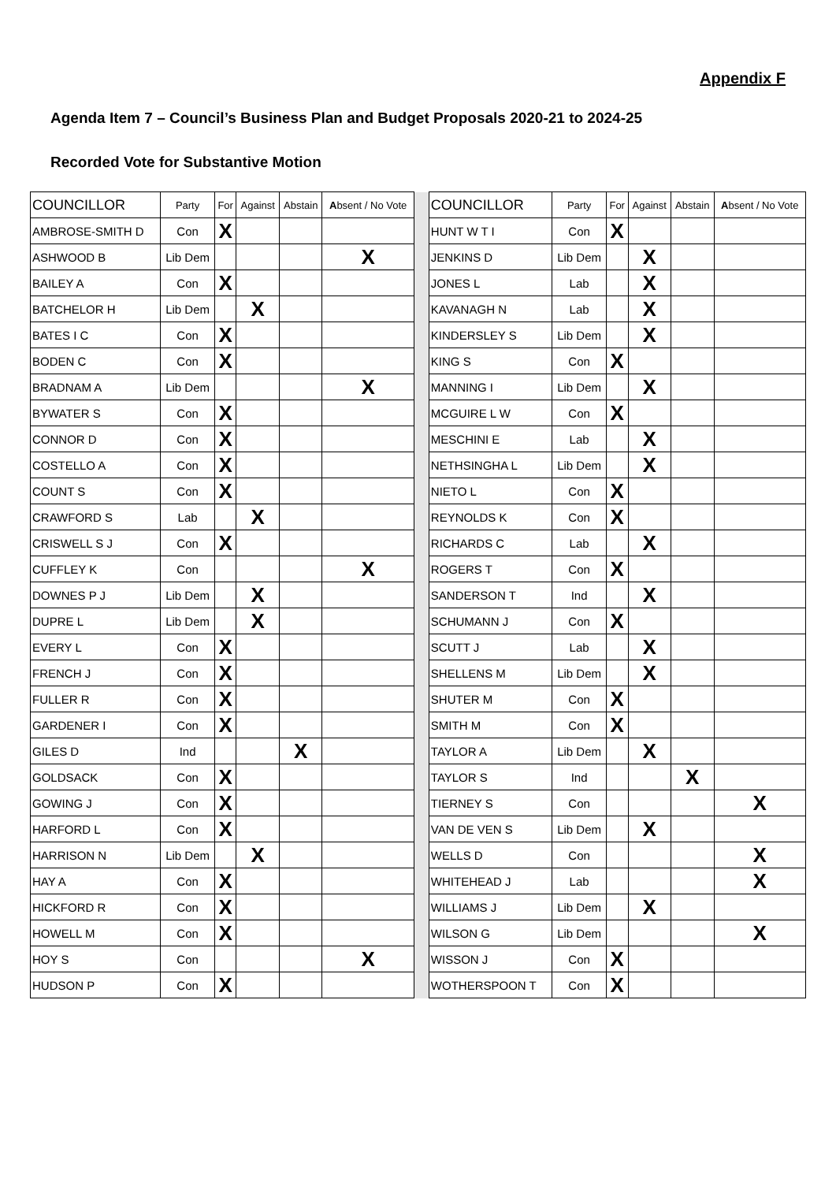Appendix F
Agenda Item 7 – Council’s Business Plan and Budget Proposals 2020-21 to 2024-25
Recorded Vote for Substantive Motion
| COUNCILLOR | Party | For | Against | Abstain | A bsent / No Vote | | COUNCILLOR | Party | For | Against | Abstain | A bsent / No Vote |
| AMBROSE-SMITH D | Con | X | | | | | HUNT W T I | Con | X | | | |
| ASHWOOD B | Lib Dem | | | | X | | JENKINS D | Lib Dem | | X | | |
| BAILEY A | Con | X | | | | | JONES L | Lab | | X | | |
| BATCHELOR H | Lib Dem | | X | | | | KAVANAGH N | Lab | | X | | |
| BATES I C | Con | X | | | | | KINDERSLEY S | Lib Dem | | X | | |
| BODEN C | Con | X | | | | | KING S | Con | X | | | |
| BRADNAM A | Lib Dem | | | | X | | MANNING I | Lib Dem | | X | | |
| BYWATER S | Con | X | | | | | MCGUIRE L W | Con | X | | | |
| CONNOR D | Con | X | | | | | MESCHINI E | Lab | | X | | |
| COSTELLO A | Con | X | | | | | NETHSINGHA L | Lib Dem | | X | | |
| COUNT S | Con | X | | | | | NIETO L | Con | X | | | |
| CRAWFORD S | Lab | | X | | | | REYNOLDS K | Con | X | | | |
| CRISWELL S J | Con | X | | | | | RICHARDS C | Lab | | X | | |
| CUFFLEY K | Con | | | | X | | ROGERS T | Con | X | | | |
| DOWNES P J | Lib Dem | | X | | | | SANDERSON T | Ind | | X | | |
| DUPRE L | Lib Dem | | X | | | | SCHUMANN J | Con | X | | | |
| EVERY L | Con | X | | | | | SCUTT J | Lab | | X | | |
| FRENCH J | Con | X | | | | | SHELLENS M | Lib Dem | | X | | |
| FULLER R | Con | X | | | | | SHUTER M | Con | X | | | |
| GARDENER I | Con | X | | | | | SMITH M | Con | X | | | |
| GILES D | Ind | | | X | | | TAYLOR A | Lib Dem | | X | | |
| GOLDSACK | Con | X | | | | | TAYLOR S | Ind | | | X | |
| GOWING J | Con | X | | | | | TIERNEY S | Con | | | | X |
| HARFORD L | Con | X | | | | | VAN DE VEN S | Lib Dem | | X | | |
| HARRISON N | Lib Dem | | X | | | | WELLS D | Con | | | | X |
| HAY A | Con | X | | | | | WHITEHEAD J | Lab | | | | X |
| HICKFORD R | Con | X | | | | | WILLIAMS J | Lib Dem | | X | | |
| HOWELL M | Con | X | | | | | WILSON G | Lib Dem | | | | X |
| HOY S | Con | | | | X | | WISSON J | Con | X | | | |
| HUDSON P | Con | X | | | | | WOTHERSPOON T | Con | X | | | |